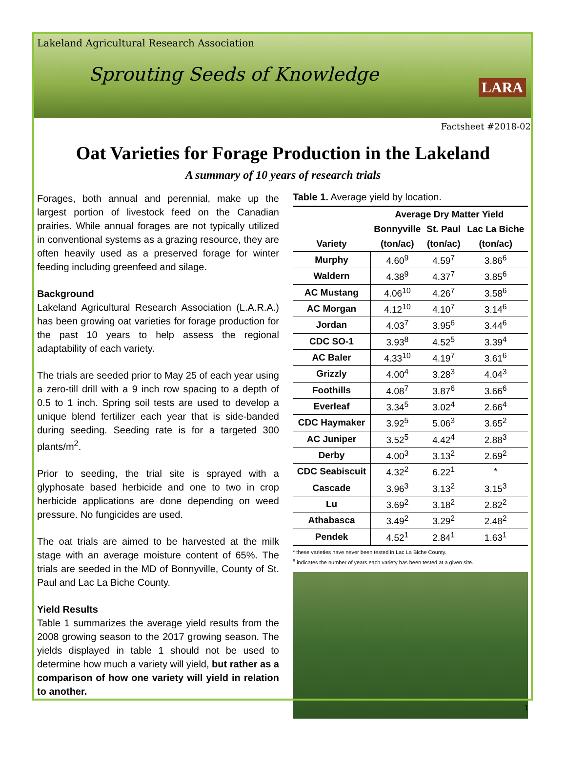Lakeland Agricultural Research Association
Sprouting Seeds of Knowledge
LARA
Factsheet #2018-02
Oat Varieties for Forage Production in the Lakeland
A summary of 10 years of research trials
Forages, both annual and perennial, make up the largest portion of livestock feed on the Canadian prairies. While annual forages are not typically utilized in conventional systems as a grazing resource, they are often heavily used as a preserved forage for winter feeding including greenfeed and silage.
Background
Lakeland Agricultural Research Association (L.A.R.A.) has been growing oat varieties for forage production for the past 10 years to help assess the regional adaptability of each variety.
The trials are seeded prior to May 25 of each year using a zero-till drill with a 9 inch row spacing to a depth of 0.5 to 1 inch. Spring soil tests are used to develop a unique blend fertilizer each year that is side-banded during seeding. Seeding rate is for a targeted 300 plants/m<sup>2</sup>.
Prior to seeding, the trial site is sprayed with a glyphosate based herbicide and one to two in crop herbicide applications are done depending on weed pressure. No fungicides are used.
The oat trials are aimed to be harvested at the milk stage with an average moisture content of 65%. The trials are seeded in the MD of Bonnyville, County of St. Paul and Lac La Biche County.
Yield Results
Table 1 summarizes the average yield results from the 2008 growing season to the 2017 growing season. The yields displayed in table 1 should not be used to determine how much a variety will yield, but rather as a comparison of how one variety will yield in relation to another.
Table 1. Average yield by location.
| | Average Dry Matter Yield | | |
| --- | --- | --- | --- |
| Variety | Bonnyville | St. Paul | Lac La Biche |
| | (ton/ac) | (ton/ac) | (ton/ac) |
| Murphy | 4.60<sup>9</sup> | 4.59<sup>7</sup> | 3.86<sup>6</sup> |
| Waldern | 4.38<sup>9</sup> | 4.37<sup>7</sup> | 3.85<sup>6</sup> |
| AC Mustang | 4.06<sup>10</sup> | 4.26<sup>7</sup> | 3.58<sup>6</sup> |
| AC Morgan | 4.12<sup>10</sup> | 4.10<sup>7</sup> | 3.14<sup>6</sup> |
| Jordan | 4.03<sup>7</sup> | 3.95<sup>6</sup> | 3.44<sup>6</sup> |
| CDC SO-1 | 3.93<sup>8</sup> | 4.52<sup>5</sup> | 3.39<sup>4</sup> |
| AC Baler | 4.33<sup>10</sup> | 4.19<sup>7</sup> | 3.61<sup>6</sup> |
| Grizzly | 4.00<sup>4</sup> | 3.28<sup>3</sup> | 4.04<sup>3</sup> |
| Foothills | 4.08<sup>7</sup> | 3.87<sup>6</sup> | 3.66<sup>6</sup> |
| Everleaf | 3.34<sup>5</sup> | 3.02<sup>4</sup> | 2.66<sup>4</sup> |
| CDC Haymaker | 3.92<sup>5</sup> | 5.06<sup>3</sup> | 3.65<sup>2</sup> |
| AC Juniper | 3.52<sup>5</sup> | 4.42<sup>4</sup> | 2.88<sup>3</sup> |
| Derby | 4.00<sup>3</sup> | 3.13<sup>2</sup> | 2.69<sup>2</sup> |
| CDC Seabiscuit | 4.32<sup>2</sup> | 6.22<sup>1</sup> | * |
| Cascade | 3.96<sup>3</sup> | 3.13<sup>2</sup> | 3.15<sup>3</sup> |
| Lu | 3.69<sup>2</sup> | 3.18<sup>2</sup> | 2.82<sup>2</sup> |
| Athabasca | 3.49<sup>2</sup> | 3.29<sup>2</sup> | 2.48<sup>2</sup> |
| Pendek | 4.52<sup>1</sup> | 2.84<sup>1</sup> | 1.63<sup>1</sup> |
* these varieties have never been tested in Lac La Biche County.
<sup>#</sup> indicates the number of years each variety has been tested at a given site.
1